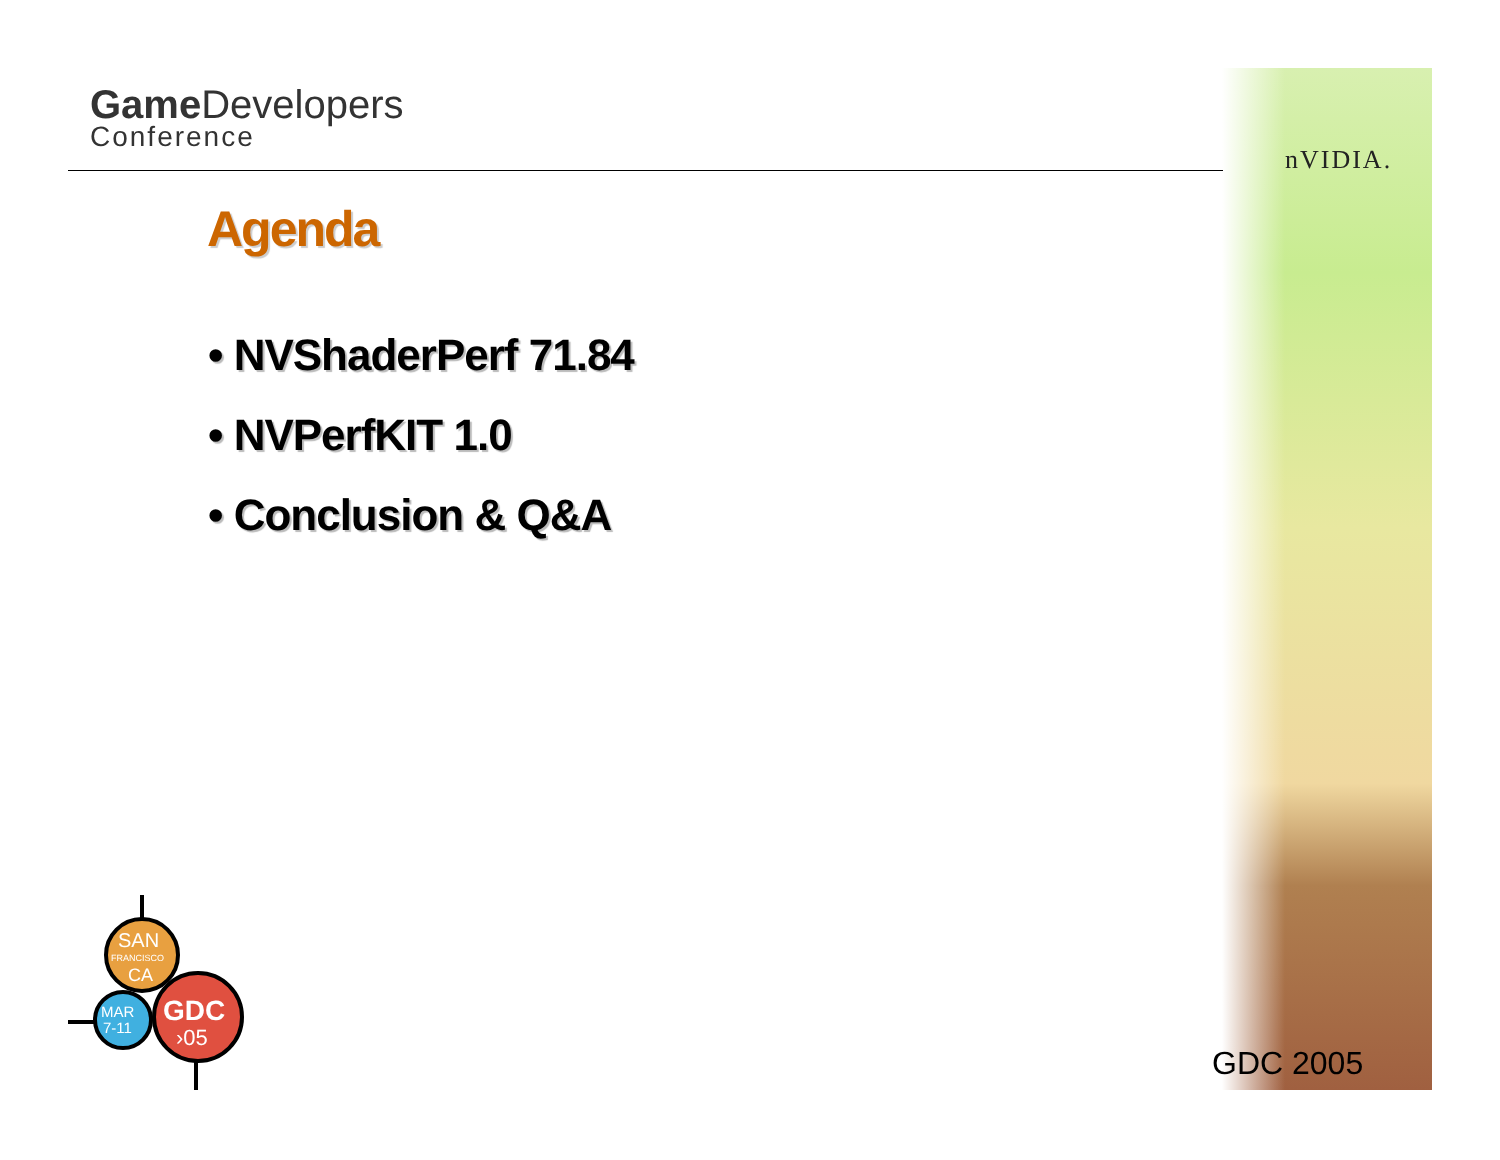Game Developers
Conference
nVIDIA.
Agenda
• NVShaderPerf 71.84
• NVPerfKIT 1.0
• Conclusion & Q&A
SAN
FRANCISCO
CA
MAR
7-11
GDC
›05
GDC 2005